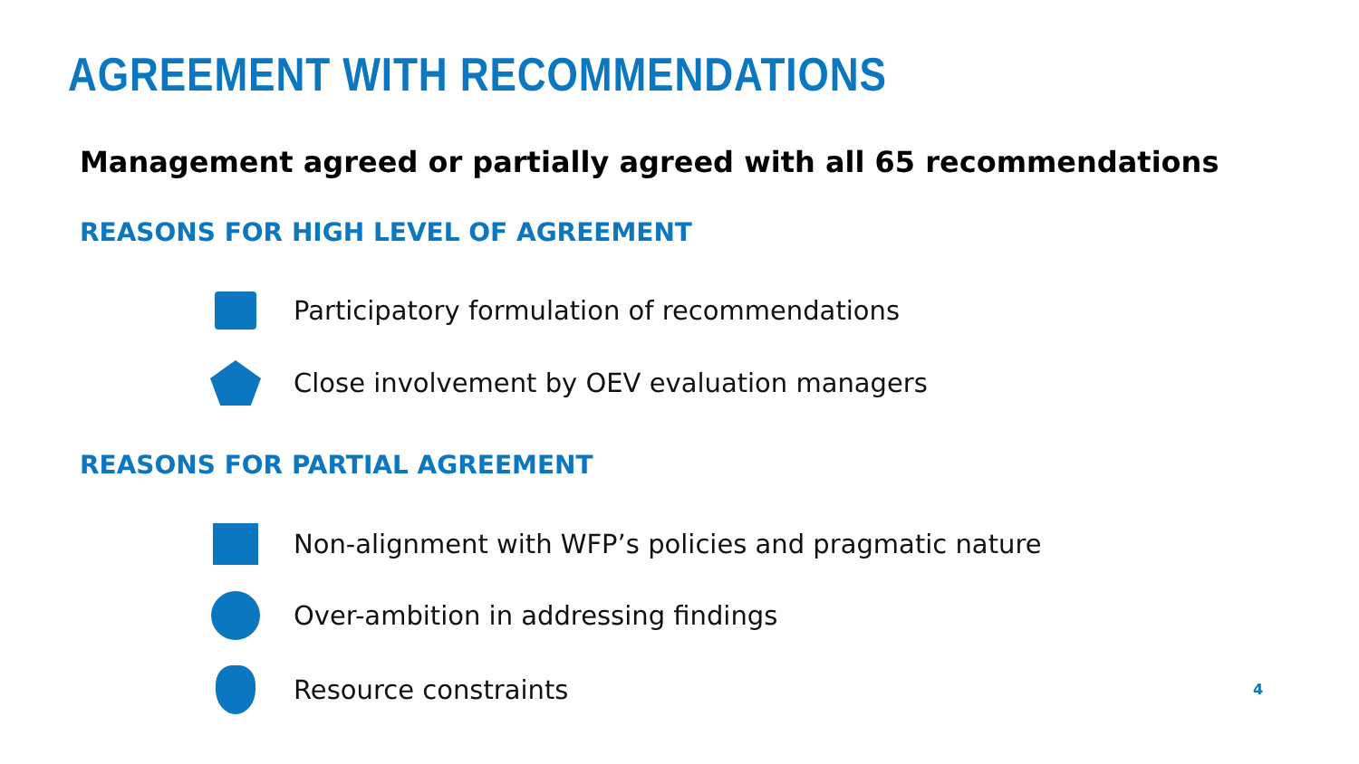AGREEMENT WITH RECOMMENDATIONS
Management agreed or partially agreed with all 65 recommendations
REASONS FOR HIGH LEVEL OF AGREEMENT
Participatory formulation of recommendations
Close involvement by OEV evaluation managers
REASONS FOR PARTIAL AGREEMENT
Non-alignment with WFP’s policies and pragmatic nature
Over-ambition in addressing findings
Resource constraints 4